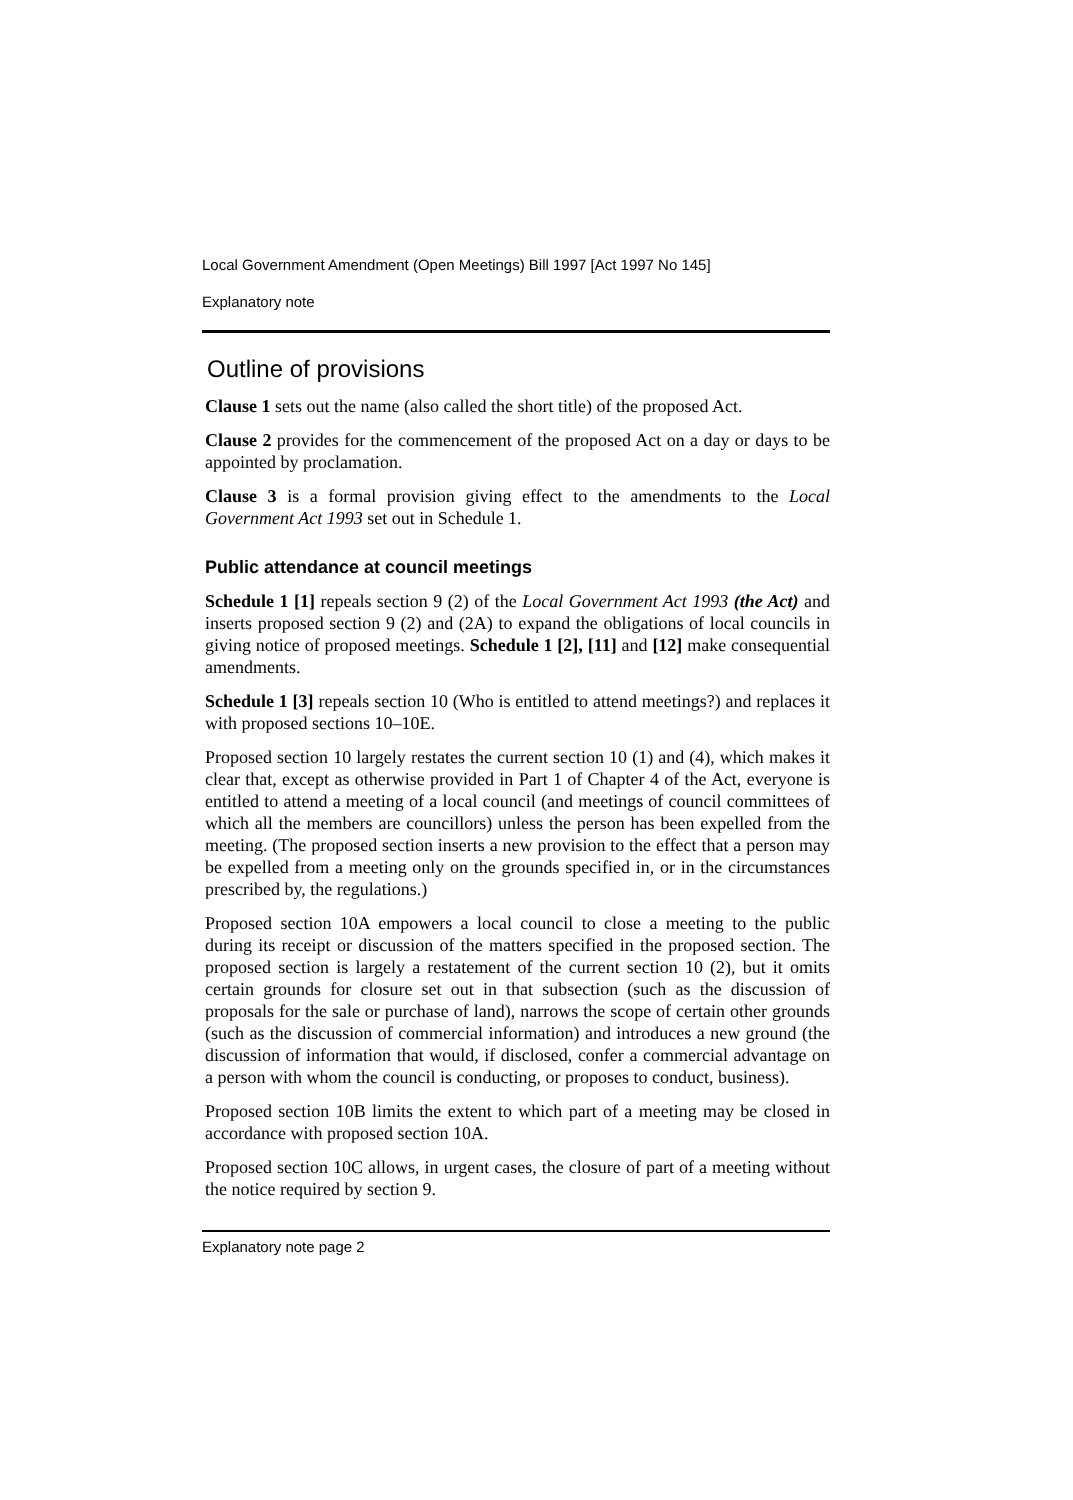Local Government Amendment (Open Meetings) Bill 1997 [Act 1997 No 145]
Explanatory note
Outline of provisions
Clause 1 sets out the name (also called the short title) of the proposed Act.
Clause 2 provides for the commencement of the proposed Act on a day or days to be appointed by proclamation.
Clause 3 is a formal provision giving effect to the amendments to the Local Government Act 1993 set out in Schedule 1.
Public attendance at council meetings
Schedule 1 [1] repeals section 9 (2) of the Local Government Act 1993 (the Act) and inserts proposed section 9 (2) and (2A) to expand the obligations of local councils in giving notice of proposed meetings. Schedule 1 [2], [11] and [12] make consequential amendments.
Schedule 1 [3] repeals section 10 (Who is entitled to attend meetings?) and replaces it with proposed sections 10–10E.
Proposed section 10 largely restates the current section 10 (1) and (4), which makes it clear that, except as otherwise provided in Part 1 of Chapter 4 of the Act, everyone is entitled to attend a meeting of a local council (and meetings of council committees of which all the members are councillors) unless the person has been expelled from the meeting. (The proposed section inserts a new provision to the effect that a person may be expelled from a meeting only on the grounds specified in, or in the circumstances prescribed by, the regulations.)
Proposed section 10A empowers a local council to close a meeting to the public during its receipt or discussion of the matters specified in the proposed section. The proposed section is largely a restatement of the current section 10 (2), but it omits certain grounds for closure set out in that subsection (such as the discussion of proposals for the sale or purchase of land), narrows the scope of certain other grounds (such as the discussion of commercial information) and introduces a new ground (the discussion of information that would, if disclosed, confer a commercial advantage on a person with whom the council is conducting, or proposes to conduct, business).
Proposed section 10B limits the extent to which part of a meeting may be closed in accordance with proposed section 10A.
Proposed section 10C allows, in urgent cases, the closure of part of a meeting without the notice required by section 9.
Explanatory note page 2